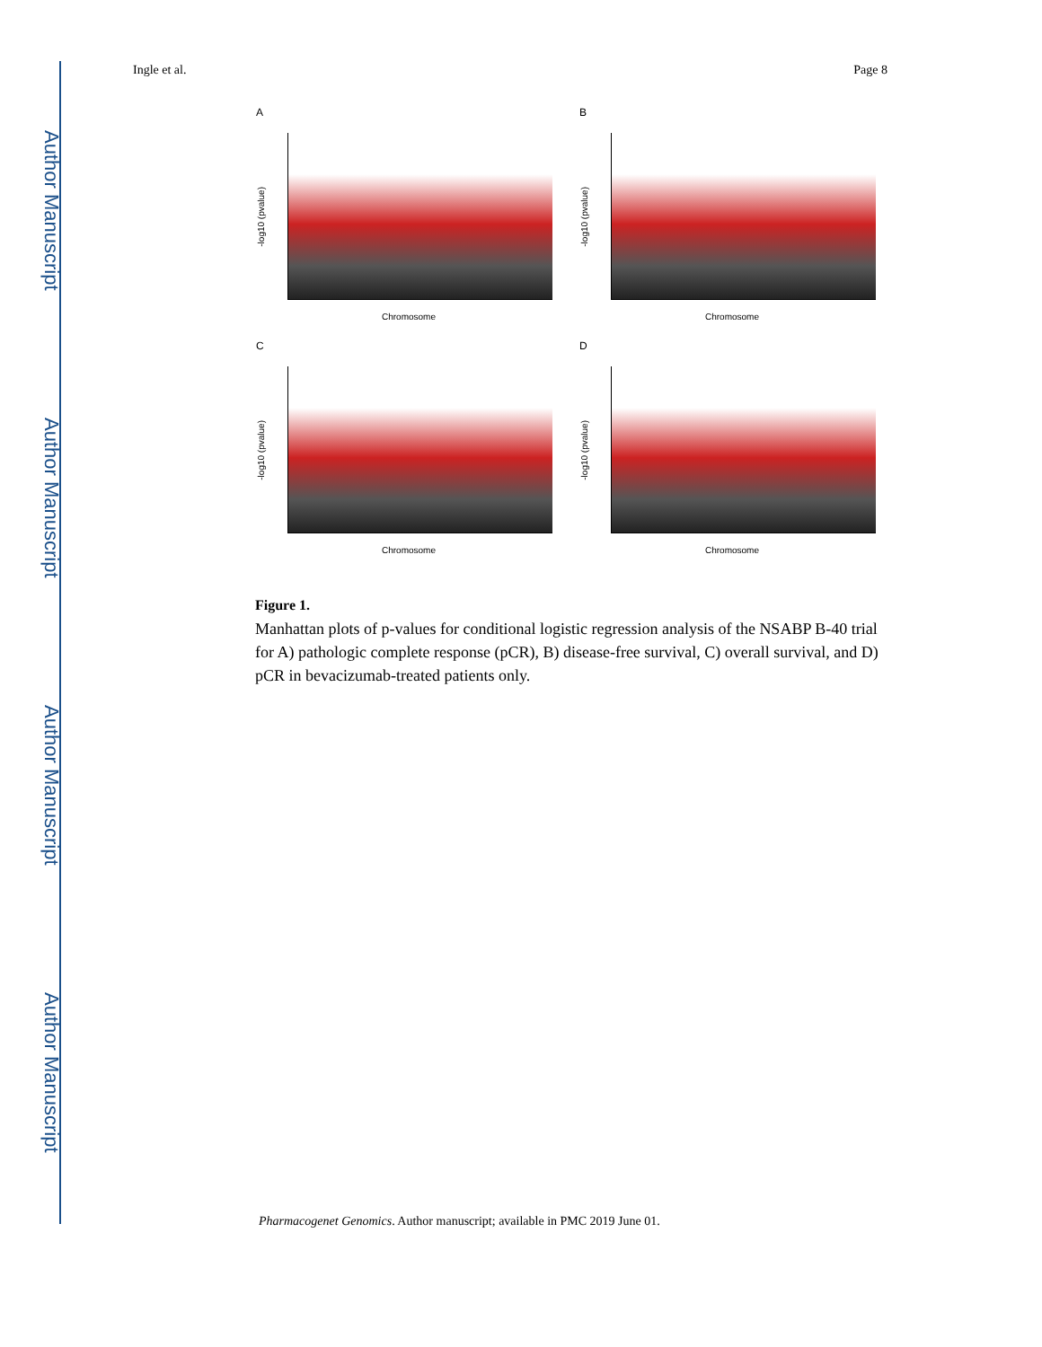Author Manuscript
Author Manuscript
Author Manuscript
Author Manuscript
Ingle et al. Page 8
A
-log10 (pvalue)
Chromosome
B
-log10 (pvalue)
Chromosome
C
-log10 (pvalue)
Chromosome
D
-log10 (pvalue)
Chromosome
Figure 1.
Manhattan plots of p-values for conditional logistic regression analysis of the NSABP B-40 trial for A) pathologic complete response (pCR), B) disease-free survival, C) overall survival, and D) pCR in bevacizumab-treated patients only.
Pharmacogenet Genomics. Author manuscript; available in PMC 2019 June 01.